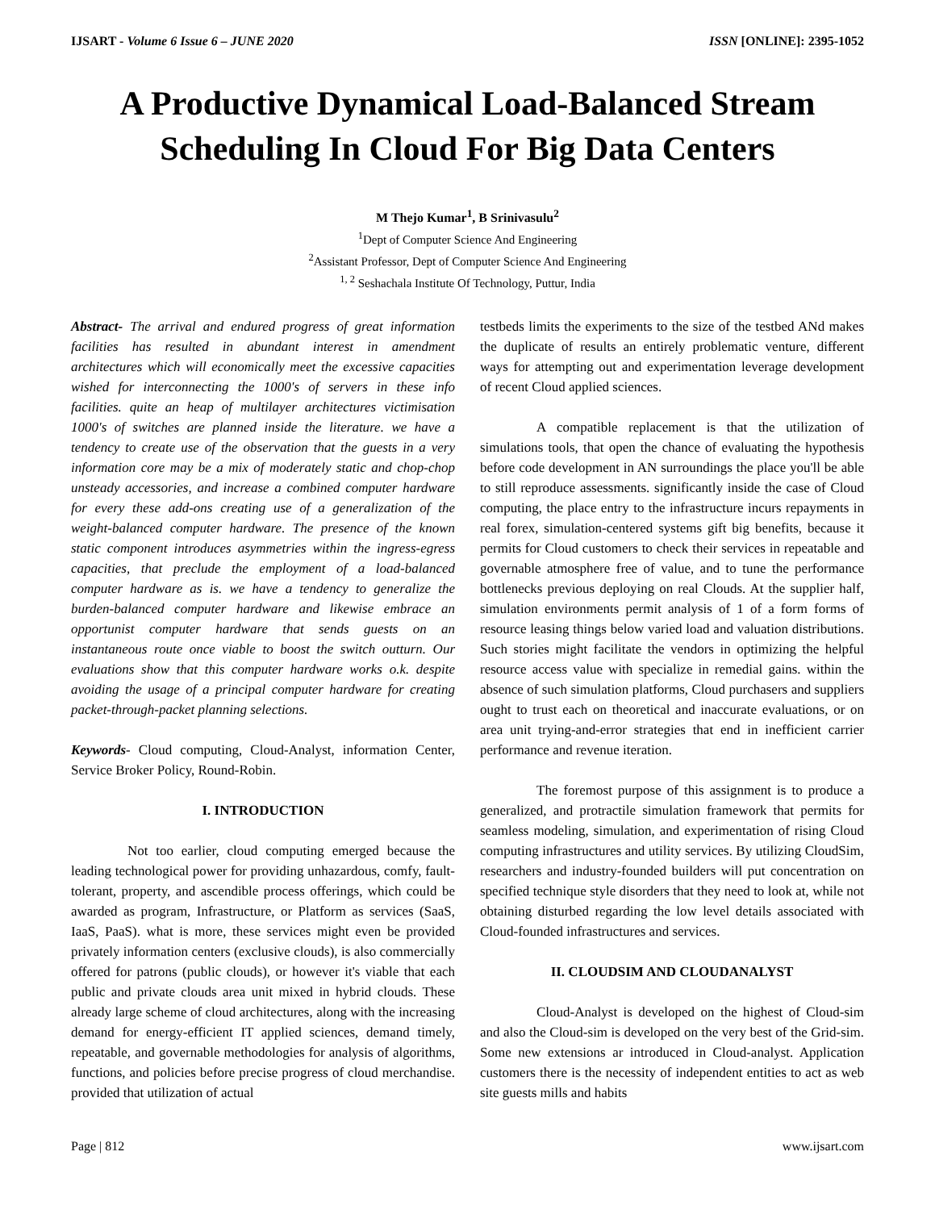IJSART - Volume 6 Issue 6 – JUNE 2020 ISSN [ONLINE]: 2395-1052
A Productive Dynamical Load-Balanced Stream Scheduling In Cloud For Big Data Centers
M Thejo Kumar<sup>1</sup>, B Srinivasulu<sup>2</sup>
<sup>1</sup> Dept of Computer Science And Engineering
<sup>2</sup> Assistant Professor, Dept of Computer Science And Engineering
<sup>1, 2</sup> Seshachala Institute Of Technology, Puttur, India
Abstract- The arrival and endured progress of great information facilities has resulted in abundant interest in amendment architectures which will economically meet the excessive capacities wished for interconnecting the 1000's of servers in these info facilities. quite an heap of multilayer architectures victimisation 1000's of switches are planned inside the literature. we have a tendency to create use of the observation that the guests in a very information core may be a mix of moderately static and chop-chop unsteady accessories, and increase a combined computer hardware for every these add-ons creating use of a generalization of the weight-balanced computer hardware. The presence of the known static component introduces asymmetries within the ingress-egress capacities, that preclude the employment of a load-balanced computer hardware as is. we have a tendency to generalize the burden-balanced computer hardware and likewise embrace an opportunist computer hardware that sends guests on an instantaneous route once viable to boost the switch outturn. Our evaluations show that this computer hardware works o.k. despite avoiding the usage of a principal computer hardware for creating packet-through-packet planning selections.
Keywords- Cloud computing, Cloud-Analyst, information Center, Service Broker Policy, Round-Robin.
I. INTRODUCTION
Not too earlier, cloud computing emerged because the leading technological power for providing unhazardous, comfy, fault-tolerant, property, and ascendible process offerings, which could be awarded as program, Infrastructure, or Platform as services (SaaS, IaaS, PaaS). what is more, these services might even be provided privately information centers (exclusive clouds), is also commercially offered for patrons (public clouds), or however it's viable that each public and private clouds area unit mixed in hybrid clouds. These already large scheme of cloud architectures, along with the increasing demand for energy-efficient IT applied sciences, demand timely, repeatable, and governable methodologies for analysis of algorithms, functions, and policies before precise progress of cloud merchandise. provided that utilization of actual
testbeds limits the experiments to the size of the testbed ANd makes the duplicate of results an entirely problematic venture, different ways for attempting out and experimentation leverage development of recent Cloud applied sciences.
A compatible replacement is that the utilization of simulations tools, that open the chance of evaluating the hypothesis before code development in AN surroundings the place you'll be able to still reproduce assessments. significantly inside the case of Cloud computing, the place entry to the infrastructure incurs repayments in real forex, simulation-centered systems gift big benefits, because it permits for Cloud customers to check their services in repeatable and governable atmosphere free of value, and to tune the performance bottlenecks previous deploying on real Clouds. At the supplier half, simulation environments permit analysis of 1 of a form forms of resource leasing things below varied load and valuation distributions. Such stories might facilitate the vendors in optimizing the helpful resource access value with specialize in remedial gains. within the absence of such simulation platforms, Cloud purchasers and suppliers ought to trust each on theoretical and inaccurate evaluations, or on area unit trying-and-error strategies that end in inefficient carrier performance and revenue iteration.
The foremost purpose of this assignment is to produce a generalized, and protractile simulation framework that permits for seamless modeling, simulation, and experimentation of rising Cloud computing infrastructures and utility services. By utilizing CloudSim, researchers and industry-founded builders will put concentration on specified technique style disorders that they need to look at, while not obtaining disturbed regarding the low level details associated with Cloud-founded infrastructures and services.
II. CLOUDSIM AND CLOUDANALYST
Cloud-Analyst is developed on the highest of Cloud-sim and also the Cloud-sim is developed on the very best of the Grid-sim. Some new extensions ar introduced in Cloud-analyst. Application customers there is the necessity of independent entities to act as web site guests mills and habits
Page | 812 www.ijsart.com